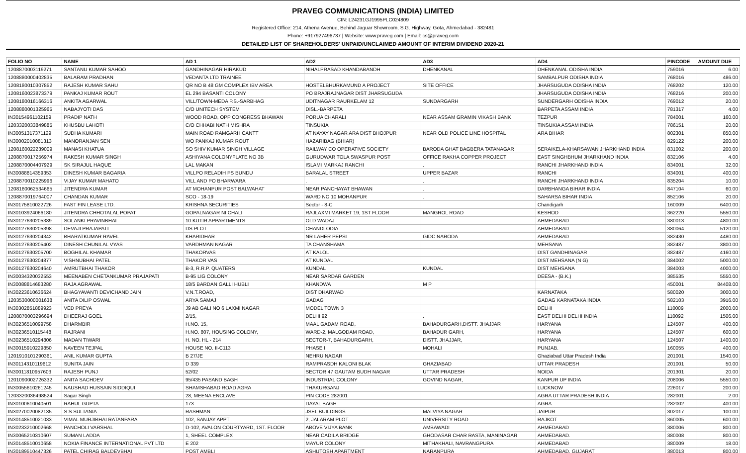PRAVEG COMMUNICATIONS (INDIA) LIMITED
CIN: L24231GJ1995PLC024809
Registered Office: 214, Athena Avenue, Behind Jaguar Showroom, S.G. Highway, Gota, Ahmedabad - 382481
Phone: +917927496737 | Website: www.praveg.com | Email: cs@praveg.com
DETAILED LIST OF SHAREHOLDERS' UNPAID/UNCLAIMED AMOUNT OF INTERIM DIVIDEND 2020-21
| FOLIO NO | NAME | AD 1 | AD2 | AD3 | AD4 | PINCODE | AMOUNT DUE |
| --- | --- | --- | --- | --- | --- | --- | --- |
| 1208870003119271 | SANTANU KUMAR SAHOO | GANDHINAGAR HIRAKUD | NIHALPRASAD KHANDABANDH | DHENKANAL | DHENKANAL ODISHA INDIA | 759016 | 6.00 |
| 1208880000402835 | BALARAM PRADHAN | VEDANTA LTD TRAINEE | | | SAMBALPUR ODISHA INDIA | 768016 | 486.00 |
| 1208180010307852 | RAJESH KUMAR SAHU | QR NO B 48 GM COMPLEX IBV AREA | HOSTELBHURKAMUND A PROJECT | SITE OFFICE | JHARSUGUDA ODISHA INDIA | 768202 | 120.00 |
| 1208160023873379 | PANKAJ KUMAR ROUT | EL 294 BASANTI COLONY | PO BRAJRAJNAGAR DIST JHARSUGUDA | | JHARSUGUDA ODISHA INDIA | 768216 | 200.00 |
| 1208180016166316 | ANKITA AGARWAL | VILL/TOWN-MEDA P.S.-SARBHAG | UDITNAGAR RAURKELAM 12 | SUNDARGARH | SUNDERGARH ODISHA INDIA | 769012 | 20.00 |
| 1208880001325965 | NABAJYOTI DAS | C/O UNITECH SYSTEM | DISL.-BARPETA | | BARPETA ASSAM INDIA | 781317 | 4.00 |
| IN30154961102159 | PRADIP NATH | WOOD ROAD, OPP CONGRESS BHAWAN | PORUA CHARALI | NEAR ASSAM GRAMIN VIKASH BANK | TEZPUR | 784001 | 160.00 |
| 1203320033849885 | KHUSBU LAHOTI | C/O CHHABI NATH MISHRA | TINSUKIA | | TINSUKIA ASSAM INDIA | 786151 | 20.00 |
| IN30051317371129 | SUDHA KUMARI | MAIN ROAD RAMGARH CANTT | AT NAYAY NAGAR ARA DIST BHOJPUR | NEAR OLD POLICE LINE HOSPITAL | ARA BIHAR | 802301 | 850.00 |
| IN30002010081313 | MANORANJAN SEN | WO PANKAJ KUMAR ROUT | HAZARIBAG (BHIAR) | | | 829122 | 200.00 |
| 1208160022239009 | MANASI KHATUA | SO SHIV KUMAR SINGH VILLAGE | RAILWAY CO OPERATIVE SOCIETY | BARODA GHAT BAGBERA TATANAGAR | SERAIKELA-KHARSAWAN JHARKHAND INDIA | 831002 | 200.00 |
| 1208870017256974 | RAKESH KUMAR SINGH | ASHIYANA COLONYFLATE NO 3B | GURUDWAR TOLA SWASPUR POST | OFFICE RAKHA COPPER PROJECT | EAST SINGHBHUM JHARKHAND INDIA | 832106 | 4.00 |
| 1208870004407929 | SK SIRAJUL HAQUE | LAL MAKAN | ISLAMI MARKAJ RANCHI | . | RANCHI JHARKHAND INDIA | 834001 | 32.00 |
| IN30088814359353 | DINESH KUMAR BAGARIA | VILLPO RELADIH PS BUNDU | BARALAL STREET | UPPER BAZAR | RANCHI | 834001 | 400.00 |
| 1208870010225996 | VIJAY KUMAR MAHATO | VILL AND PO BHARWARA | . | . | RANCHI JHARKHAND INDIA | 835204 | 10.00 |
| 1208160062534665 | JITENDRA KUMAR | AT MOHANPUR POST BALWAHAT | NEAR PANCHAYAT BHAWAN | . | DARBHANGA BIHAR INDIA | 847104 | 60.00 |
| 1208870019764007 | CHANDAN KUMAR | SCO - 18-19 | WARD NO 10 MOHANPUR | . | SAHARSA BIHAR INDIA | 852106 | 20.00 |
| IN30175810022726 | FAST FIN LEASE LTD. | KRISHNA SECURITIES | Sector - 8-C | | Chandigarh | 160009 | 6400.00 |
| IN30103924066180 | JITENDRA CHHOTALAL POPAT | GOPALNAGAR NI CHALI | RAJLAXMI MARKET 19, 1ST FLOOR | MANGROL ROAD | KESHOD | 362220 | 5550.00 |
| IN30127630205389 | SOLANKI PRAVINBHAI | 10 KUTIR APPARTMENTS | OLD WADAJ | | AHMEDABAD | 380013 | 4800.00 |
| IN30127630205398 | DEVAJI PRAJAPATI | DS PLOT | CHANDLODIA | | AHMEDABAD | 380064 | 5120.00 |
| IN30127630204342 | BHARATKUMAR RAVEL | KHARIDHAR | NR LAHER PEPSI | GIDC NARODA | AHMEDABAD | 382430 | 4480.00 |
| IN30127630205402 | DINESH CHUNILAL VYAS | VARDHMAN NAGAR | TA CHANSHAMA | | MEHSANA | 382487 | 3800.00 |
| IN30127630205700 | BOGHILAL KHAMAR | THAKORVAS | AT KALOL | | DIST GANDHINAGAR | 382487 | 4160.00 |
| IN30127630204877 | VISHNUBHAI PATEL | THAKOR VAS | AT KUNDAL | | DIST MEHSANA (N G) | 384002 | 5000.00 |
| IN30127630204640 | AMRUTBHAI THAKOR | B-3, R.R.P. QUATERS | KUNDAL | KUNDAL | DIST MEHSANA | 384003 | 4000.00 |
| IN30034320032553 | MEENABEN CHETANKUMAR PRAJAPATI | B-95 LIG COLONY | NEAR SARDAR GARDEN | | DEESA - (B.K.) | 385535 | 5550.00 |
| IN30088814683280 | RAJA AGRAWAL | 18/5 BARDAN GALLI HUBLI | KHANDWA | M P | | 450001 | 84408.00 |
| IN30223610636624 | BHAGYAVANTI DEVICHAND JAIN | V.N.T.ROAD, | DIST DHARWAD | | KARNATAKA | 580020 | 3000.00 |
| 1203530000001638 | ANITA DILIP OSWAL | ARYA SAMAJ | GADAG | | GADAG KARNATAKA INDIA | 582103 | 3916.00 |
| IN30302851889923 | VED PREYA | J9 AB GALI NO 6 LAXMI NAGAR | MODEL TOWN 3 | | DELHI | 110009 | 2000.00 |
| 1208870003296694 | DHEERAJ GOEL | 2/15, | DELHI 92 | . | EAST DELHI DELHI INDIA | 110092 | 1506.00 |
| IN30236510099758 | DHARMBIR | H.NO. 15, | MAAL GADAM ROAD, | BAHADURGARH,DISTT. JHAJJAR | HARYANA | 124507 | 400.00 |
| IN30236510115448 | RAJRANI | H.NO. 807, HOUSING COLONY, | WARD-2, MALGODAM ROAD, | BAHADUR GARH, | HARYANA | 124507 | 600.00 |
| IN30236510294806 | MADAN TIWARI | H. NO. HL - 214 | SECTOR-7, BAHADURGARH, | DISTT. JHAJJAR, | HARYANA | 124507 | 1400.00 |
| IN30015910229850 | NAVEEN TEJPAL | HOUSE NO. II-C113 | PHASE I | MOHALI | PUNJAB. | 160055 | 400.00 |
| 1201910101290361 | ANIL KUMAR GUPTA | B 27/JE | NEHRU NAGAR | | Ghaziabad Uttar Pradesh India | 201001 | 1540.00 |
| IN30114310119612 | SUNITA JAIN | D 339 | RAMPRASDH KALONI BLAK | GHAZIABAD | UTTAR PRADESH | 201001 | 50.00 |
| IN30011810957603 | RAJESH PUNJ | 52/02 | SECTOR 47 GAUTAM BUDH NAGAR | UTTAR PRADESH | NOIDA | 201301 | 20.00 |
| 1201090002726332 | ANITA SACHDEV | 95/435 PASAND BAGH | INDUSTRIAL COLONY | GOVIND NAGAR, | KANPUR UP INDIA | 208006 | 5550.00 |
| IN30055610261245 | NAUSHAD HUSSAIN SIDDIQUI | SHAMSHABAD ROAD AGRA | THAKURGANJ | | LUCKNOW | 226017 | 200.00 |
| 1203320036498524 | Sagar Singh | 28, MEENA ENCLAVE | PIN CODE 282001 | | AGRA UTTAR PRADESH INDIA | 282001 | 2.00 |
| IN30100610040501 | RAHUL GUPTA | 173 | DAYAL BAGH | | AGRA | 282002 | 400.00 |
| IN30270020082135 | S S SULTANIA | RASHMAN | JSEL BUILDINGS | MALVIYA NAGAR | JAIPUR | 302017 | 100.00 |
| IN30148510021033 | VIMAL MURJIBHAI RATANPARA | 102, SANJAY APPT | 2, JALARAM PLOT | UNIVERSITY ROAD | RAJKOT | 360005 | 600.00 |
| IN30233210002668 | PANCHOLI VARSHAL | D-102, AVALON COURTYARD, 1ST. FLOOR | ABOVE VIJYA BANK | AMBAWADI | AHMEDABAD | 380006 | 800.00 |
| IN30065210310607 | SUMAN LADDA | 1, SHEEL COMPLEX | NEAR CADILA BRIDGE | GHODASAR CHAR RASTA, MANINAGAR | AHMEDABAD. | 380008 | 800.00 |
| IN30148510010658 | NOKIA FINANCE INTERNATIONAL PVT LTD | E 202 | MAYUR COLONY | MITHAKHALI, NAVRANGPURA | AHMEDABAD | 380009 | 18.00 |
| IN30189510447326 | PATEL CHIRAG BALDEVBHAI | POST AMBLI | ASHUTOSH APARTMENT | NARANPURA | AHMEDABAD, GUJARAT | 380013 | 800.00 |